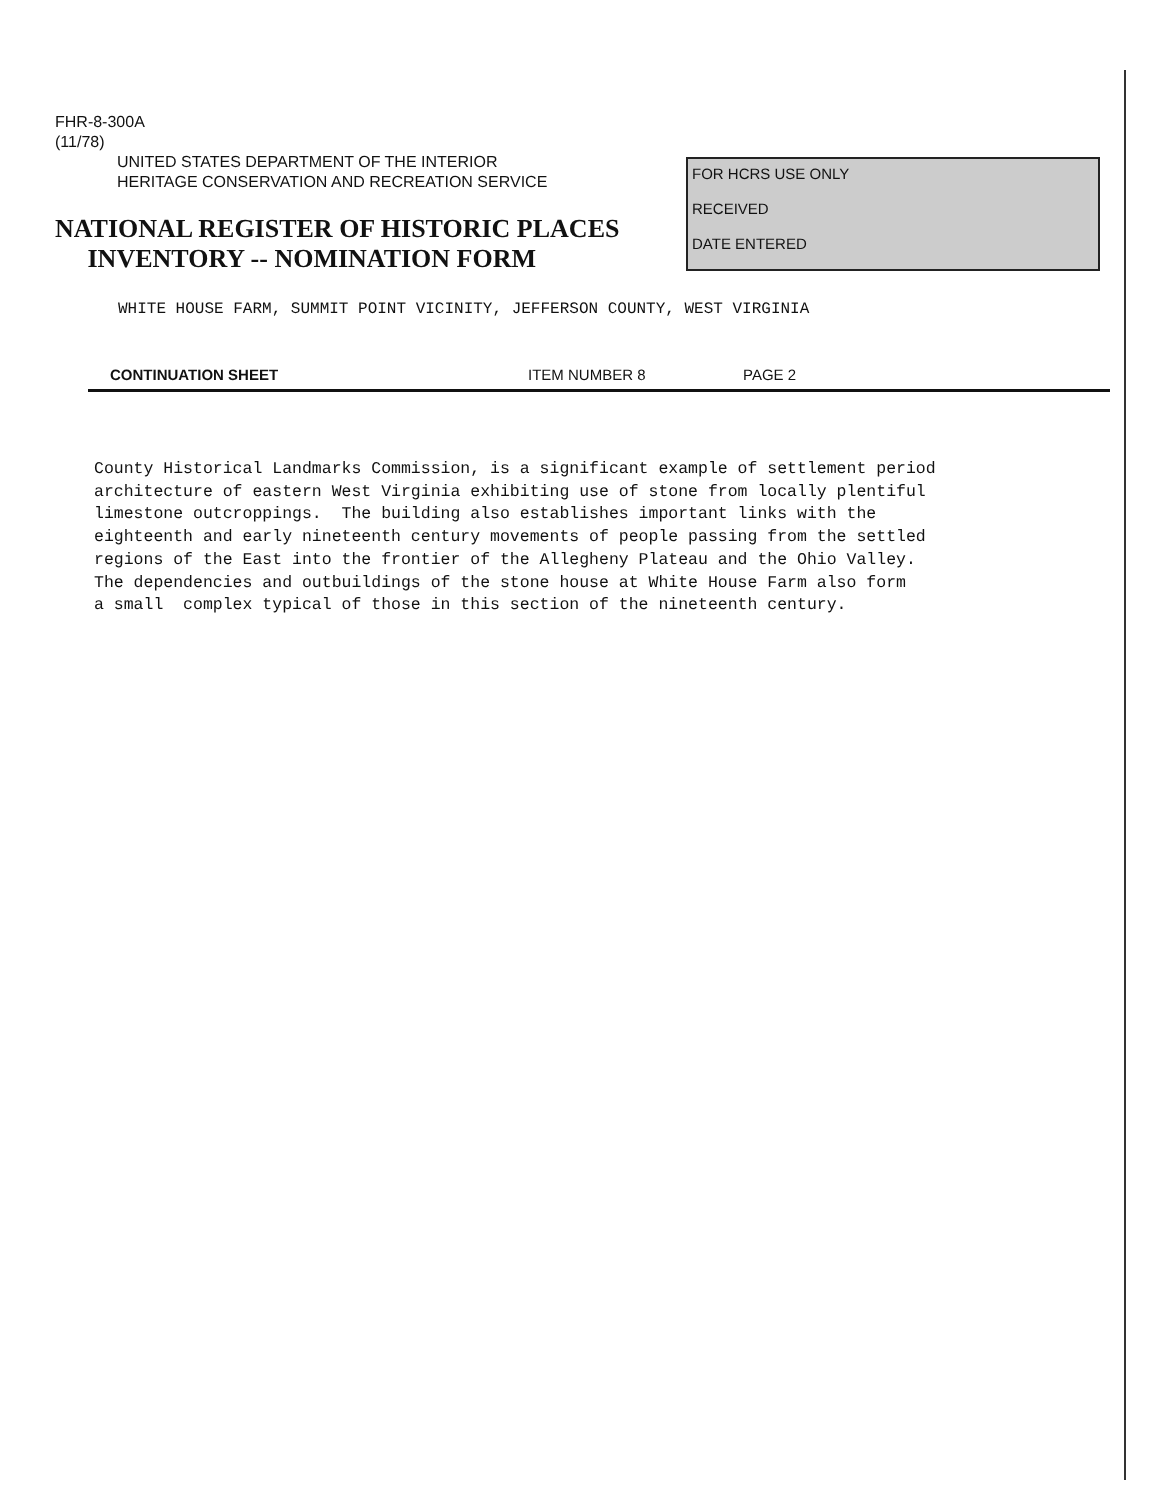FHR-8-300A
(11/78)
UNITED STATES DEPARTMENT OF THE INTERIOR
HERITAGE CONSERVATION AND RECREATION SERVICE
NATIONAL REGISTER OF HISTORIC PLACES
INVENTORY -- NOMINATION FORM
FOR HCRS USE ONLY
RECEIVED
DATE ENTERED
WHITE HOUSE FARM, SUMMIT POINT VICINITY, JEFFERSON COUNTY, WEST VIRGINIA
CONTINUATION SHEET ITEM NUMBER 8 PAGE 2
County Historical Landmarks Commission, is a significant example of settlement period architecture of eastern West Virginia exhibiting use of stone from locally plentiful limestone outcroppings. The building also establishes important links with the eighteenth and early nineteenth century movements of people passing from the settled regions of the East into the frontier of the Allegheny Plateau and the Ohio Valley. The dependencies and outbuildings of the stone house at White House Farm also form a small complex typical of those in this section of the nineteenth century.